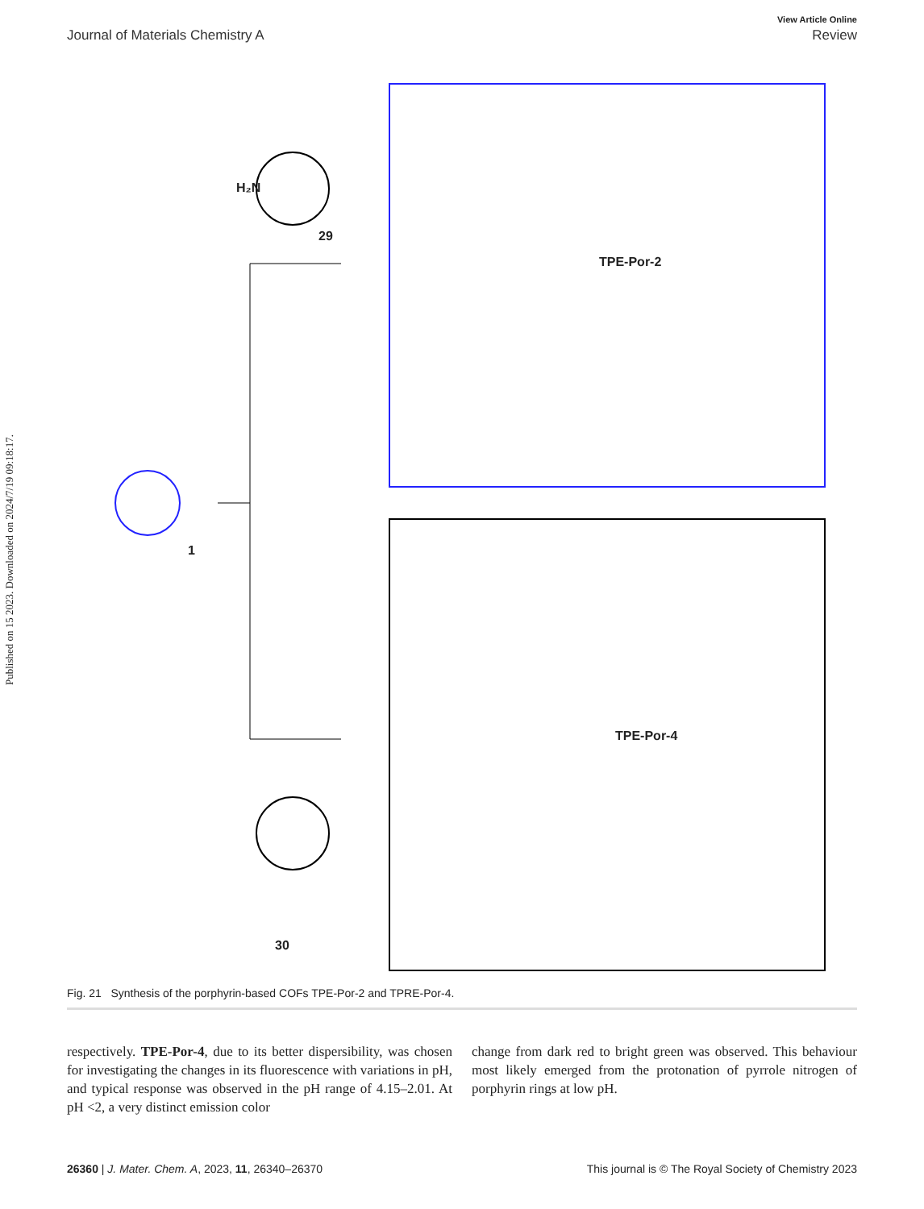Published on 15 2023. Downloaded on 2024/7/19 09:18:17.
View Article Online
Journal of Materials Chemistry A Review
29
1
30
H₂N
TPE-Por-2
TPE-Por-4
Fig. 21 Synthesis of the porphyrin-based COFs TPE-Por-2 and TPRE-Por-4.
respectively. TPE-Por-4, due to its better dispersibility, was chosen for investigating the changes in its fluorescence with variations in pH, and typical response was observed in the pH range of 4.15–2.01. At pH <2, a very distinct emission color
change from dark red to bright green was observed. This behaviour most likely emerged from the protonation of pyrrole nitrogen of porphyrin rings at low pH.
26360 | J. Mater. Chem. A, 2023, 11, 26340–26370 This journal is © The Royal Society of Chemistry 2023